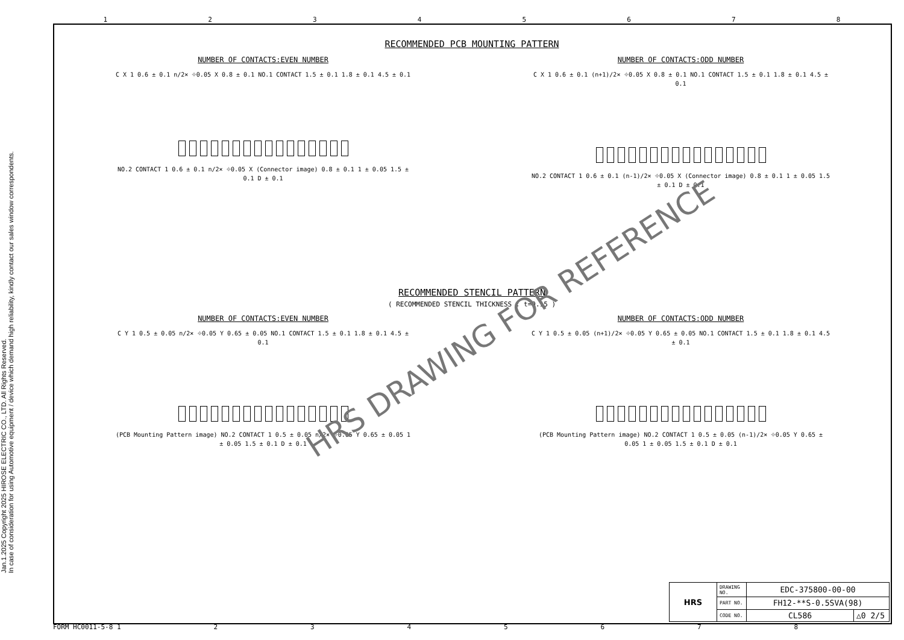Jan.1.2025 Copyright 2025 HIROSE ELECTRIC CO., LTD. All Rights Reserved.
In case of consideration for using Automotive equipment / device which demand high reliability, kindly contact our sales window correspondents.
1 2 3 4 5 6 7 8
RECOMMENDED PCB MOUNTING PATTERN
NUMBER OF CONTACTS:EVEN NUMBER
C X 1 0.6 ± 0.1 n/2× ⌖0.05 X 0.8 ± 0.1 NO.1 CONTACT 1.5 ± 0.1 1.8 ± 0.1 4.5 ± 0.1
NO.2 CONTACT 1 0.6 ± 0.1 n/2× ⌖0.05 X (Connector image) 0.8 ± 0.1 1 ± 0.05 1.5 ± 0.1 D ± 0.1
NUMBER OF CONTACTS:ODD NUMBER
C X 1 0.6 ± 0.1 (n+1)/2× ⌖0.05 X 0.8 ± 0.1 NO.1 CONTACT 1.5 ± 0.1 1.8 ± 0.1 4.5 ± 0.1
NO.2 CONTACT 1 0.6 ± 0.1 (n-1)/2× ⌖0.05 X (Connector image) 0.8 ± 0.1 1 ± 0.05 1.5 ± 0.1 D ± 0.1
RECOMMENDED STENCIL PATTERN
( RECOMMENDED STENCIL THICKNESS : t=0.15 )
NUMBER OF CONTACTS:EVEN NUMBER
C Y 1 0.5 ± 0.05 n/2× ⌖0.05 Y 0.65 ± 0.05 NO.1 CONTACT 1.5 ± 0.1 1.8 ± 0.1 4.5 ± 0.1
(PCB Mounting Pattern image) NO.2 CONTACT 1 0.5 ± 0.05 n/2× ⌖0.05 Y 0.65 ± 0.05 1 ± 0.05 1.5 ± 0.1 D ± 0.1
NUMBER OF CONTACTS:ODD NUMBER
C Y 1 0.5 ± 0.05 (n+1)/2× ⌖0.05 Y 0.65 ± 0.05 NO.1 CONTACT 1.5 ± 0.1 1.8 ± 0.1 4.5 ± 0.1
(PCB Mounting Pattern image) NO.2 CONTACT 1 0.5 ± 0.05 (n-1)/2× ⌖0.05 Y 0.65 ± 0.05 1 ± 0.05 1.5 ± 0.1 D ± 0.1
HRS DRAWING FOR REFERENCE
| HRS | DRAWING NO. | EDC-375800-00-00 | |
| | PART NO. | FH12-**S-0.5SVA(98) | |
| | CODE NO. | CL586 | △0 2/5 |
FORM HC0011-5-8 1 2 3 4 5 6 7 8